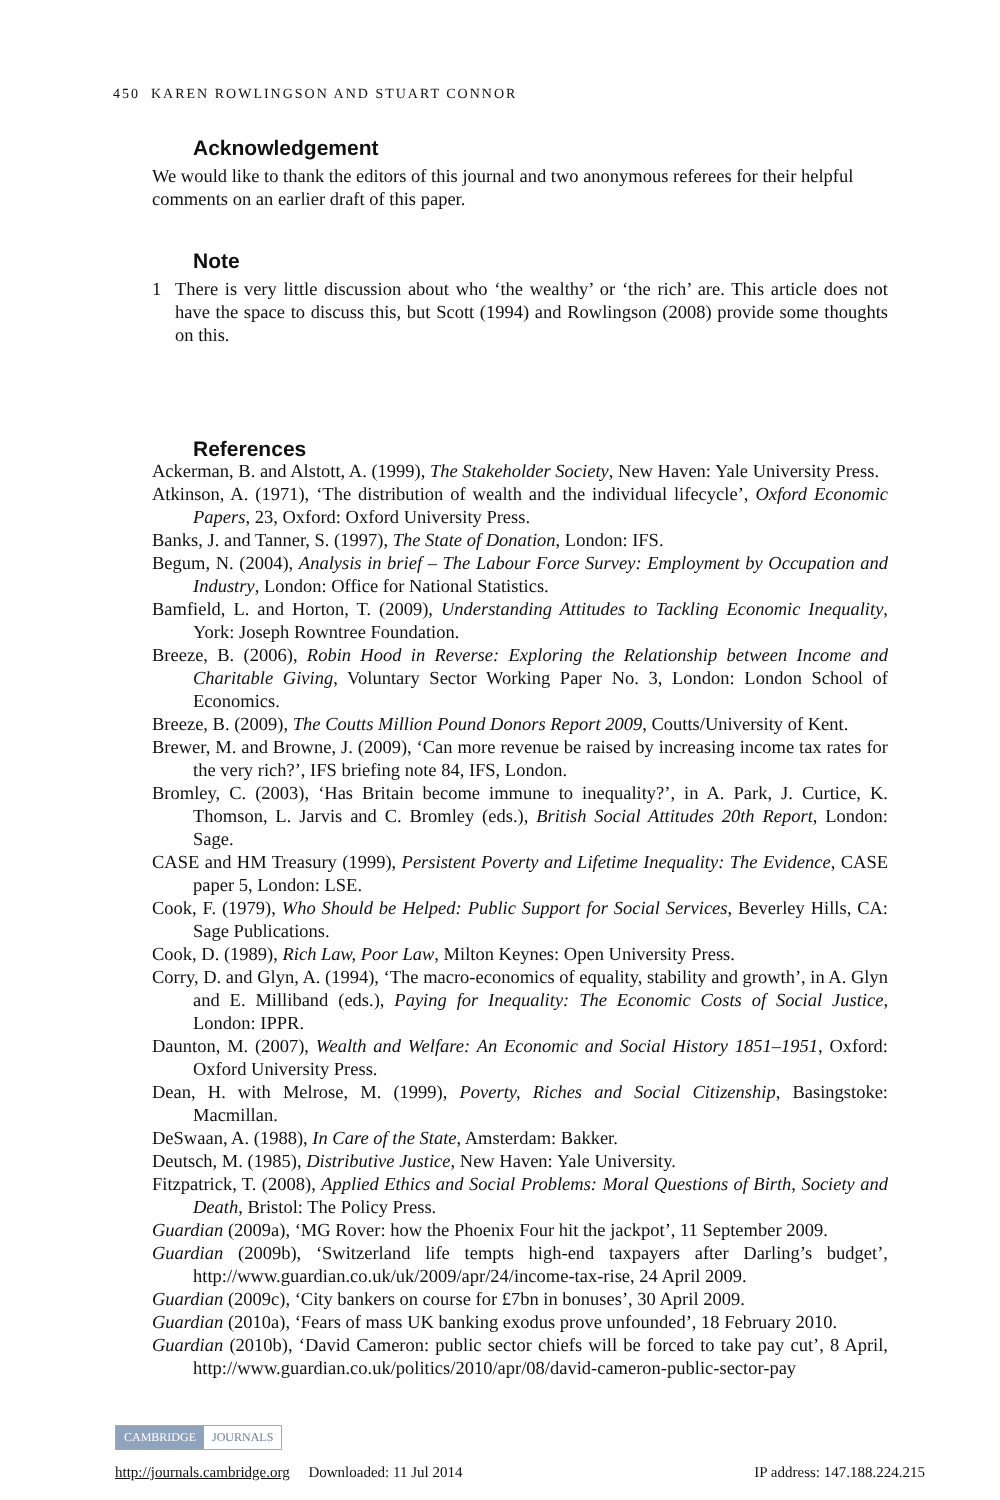450 KAREN ROWLINGSON AND STUART CONNOR
Acknowledgement
We would like to thank the editors of this journal and two anonymous referees for their helpful comments on an earlier draft of this paper.
Note
1 There is very little discussion about who ‘the wealthy’ or ‘the rich’ are. This article does not have the space to discuss this, but Scott (1994) and Rowlingson (2008) provide some thoughts on this.
References
Ackerman, B. and Alstott, A. (1999), The Stakeholder Society, New Haven: Yale University Press.
Atkinson, A. (1971), ‘The distribution of wealth and the individual lifecycle’, Oxford Economic Papers, 23, Oxford: Oxford University Press.
Banks, J. and Tanner, S. (1997), The State of Donation, London: IFS.
Begum, N. (2004), Analysis in brief – The Labour Force Survey: Employment by Occupation and Industry, London: Office for National Statistics.
Bamfield, L. and Horton, T. (2009), Understanding Attitudes to Tackling Economic Inequality, York: Joseph Rowntree Foundation.
Breeze, B. (2006), Robin Hood in Reverse: Exploring the Relationship between Income and Charitable Giving, Voluntary Sector Working Paper No. 3, London: London School of Economics.
Breeze, B. (2009), The Coutts Million Pound Donors Report 2009, Coutts/University of Kent.
Brewer, M. and Browne, J. (2009), ‘Can more revenue be raised by increasing income tax rates for the very rich?’, IFS briefing note 84, IFS, London.
Bromley, C. (2003), ‘Has Britain become immune to inequality?’, in A. Park, J. Curtice, K. Thomson, L. Jarvis and C. Bromley (eds.), British Social Attitudes 20th Report, London: Sage.
CASE and HM Treasury (1999), Persistent Poverty and Lifetime Inequality: The Evidence, CASE paper 5, London: LSE.
Cook, F. (1979), Who Should be Helped: Public Support for Social Services, Beverley Hills, CA: Sage Publications.
Cook, D. (1989), Rich Law, Poor Law, Milton Keynes: Open University Press.
Corry, D. and Glyn, A. (1994), ‘The macro-economics of equality, stability and growth’, in A. Glyn and E. Milliband (eds.), Paying for Inequality: The Economic Costs of Social Justice, London: IPPR.
Daunton, M. (2007), Wealth and Welfare: An Economic and Social History 1851–1951, Oxford: Oxford University Press.
Dean, H. with Melrose, M. (1999), Poverty, Riches and Social Citizenship, Basingstoke: Macmillan.
DeSwaan, A. (1988), In Care of the State, Amsterdam: Bakker.
Deutsch, M. (1985), Distributive Justice, New Haven: Yale University.
Fitzpatrick, T. (2008), Applied Ethics and Social Problems: Moral Questions of Birth, Society and Death, Bristol: The Policy Press.
Guardian (2009a), ‘MG Rover: how the Phoenix Four hit the jackpot’, 11 September 2009.
Guardian (2009b), ‘Switzerland life tempts high-end taxpayers after Darling’s budget’, http://www.guardian.co.uk/uk/2009/apr/24/income-tax-rise, 24 April 2009.
Guardian (2009c), ‘City bankers on course for £7bn in bonuses’, 30 April 2009.
Guardian (2010a), ‘Fears of mass UK banking exodus prove unfounded’, 18 February 2010.
Guardian (2010b), ‘David Cameron: public sector chiefs will be forced to take pay cut’, 8 April, http://www.guardian.co.uk/politics/2010/apr/08/david-cameron-public-sector-pay
CAMBRIDGE JOURNALS
http://journals.cambridge.org Downloaded: 11 Jul 2014 IP address: 147.188.224.215